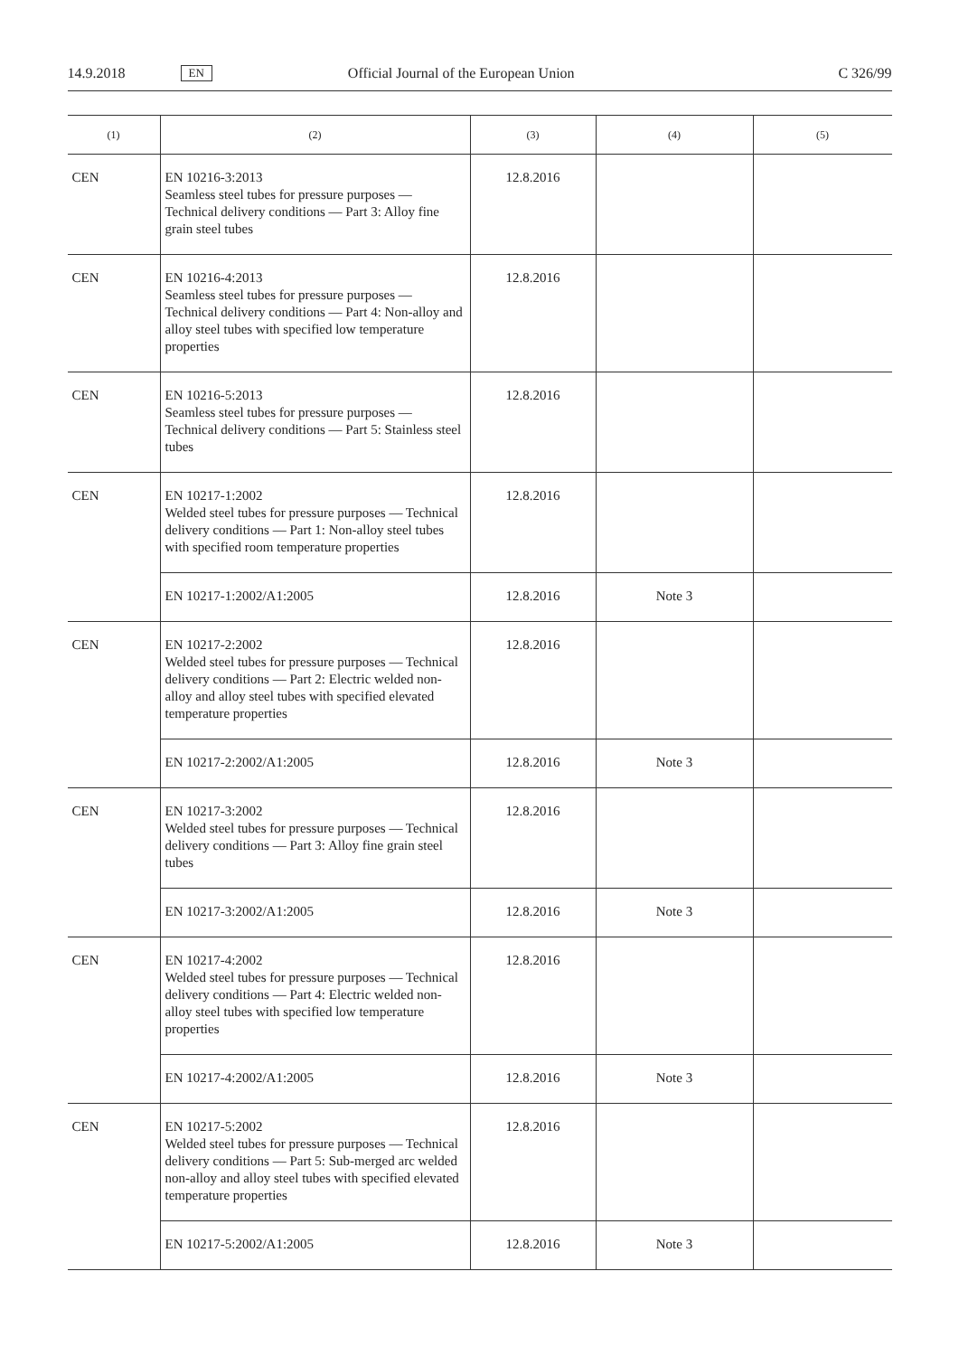14.9.2018 EN Official Journal of the European Union C 326/99
| (1) | (2) | (3) | (4) | (5) |
| --- | --- | --- | --- | --- |
| CEN | EN 10216-3:2013 Seamless steel tubes for pressure purposes — Technical delivery conditions — Part 3: Alloy fine grain steel tubes | 12.8.2016 | | |
| CEN | EN 10216-4:2013 Seamless steel tubes for pressure purposes — Technical delivery conditions — Part 4: Non-alloy and alloy steel tubes with specified low temperature properties | 12.8.2016 | | |
| CEN | EN 10216-5:2013 Seamless steel tubes for pressure purposes — Technical delivery conditions — Part 5: Stainless steel tubes | 12.8.2016 | | |
| CEN | EN 10217-1:2002 Welded steel tubes for pressure purposes — Technical delivery conditions — Part 1: Non-alloy steel tubes with specified room temperature properties | 12.8.2016 | | |
| | EN 10217-1:2002/A1:2005 | 12.8.2016 | Note 3 | |
| CEN | EN 10217-2:2002 Welded steel tubes for pressure purposes — Technical delivery conditions — Part 2: Electric welded non-alloy and alloy steel tubes with specified elevated temperature properties | 12.8.2016 | | |
| | EN 10217-2:2002/A1:2005 | 12.8.2016 | Note 3 | |
| CEN | EN 10217-3:2002 Welded steel tubes for pressure purposes — Technical delivery conditions — Part 3: Alloy fine grain steel tubes | 12.8.2016 | | |
| | EN 10217-3:2002/A1:2005 | 12.8.2016 | Note 3 | |
| CEN | EN 10217-4:2002 Welded steel tubes for pressure purposes — Technical delivery conditions — Part 4: Electric welded non-alloy steel tubes with specified low temperature properties | 12.8.2016 | | |
| | EN 10217-4:2002/A1:2005 | 12.8.2016 | Note 3 | |
| CEN | EN 10217-5:2002 Welded steel tubes for pressure purposes — Technical delivery conditions — Part 5: Sub-merged arc welded non-alloy and alloy steel tubes with specified elevated temperature properties | 12.8.2016 | | |
| | EN 10217-5:2002/A1:2005 | 12.8.2016 | Note 3 | |